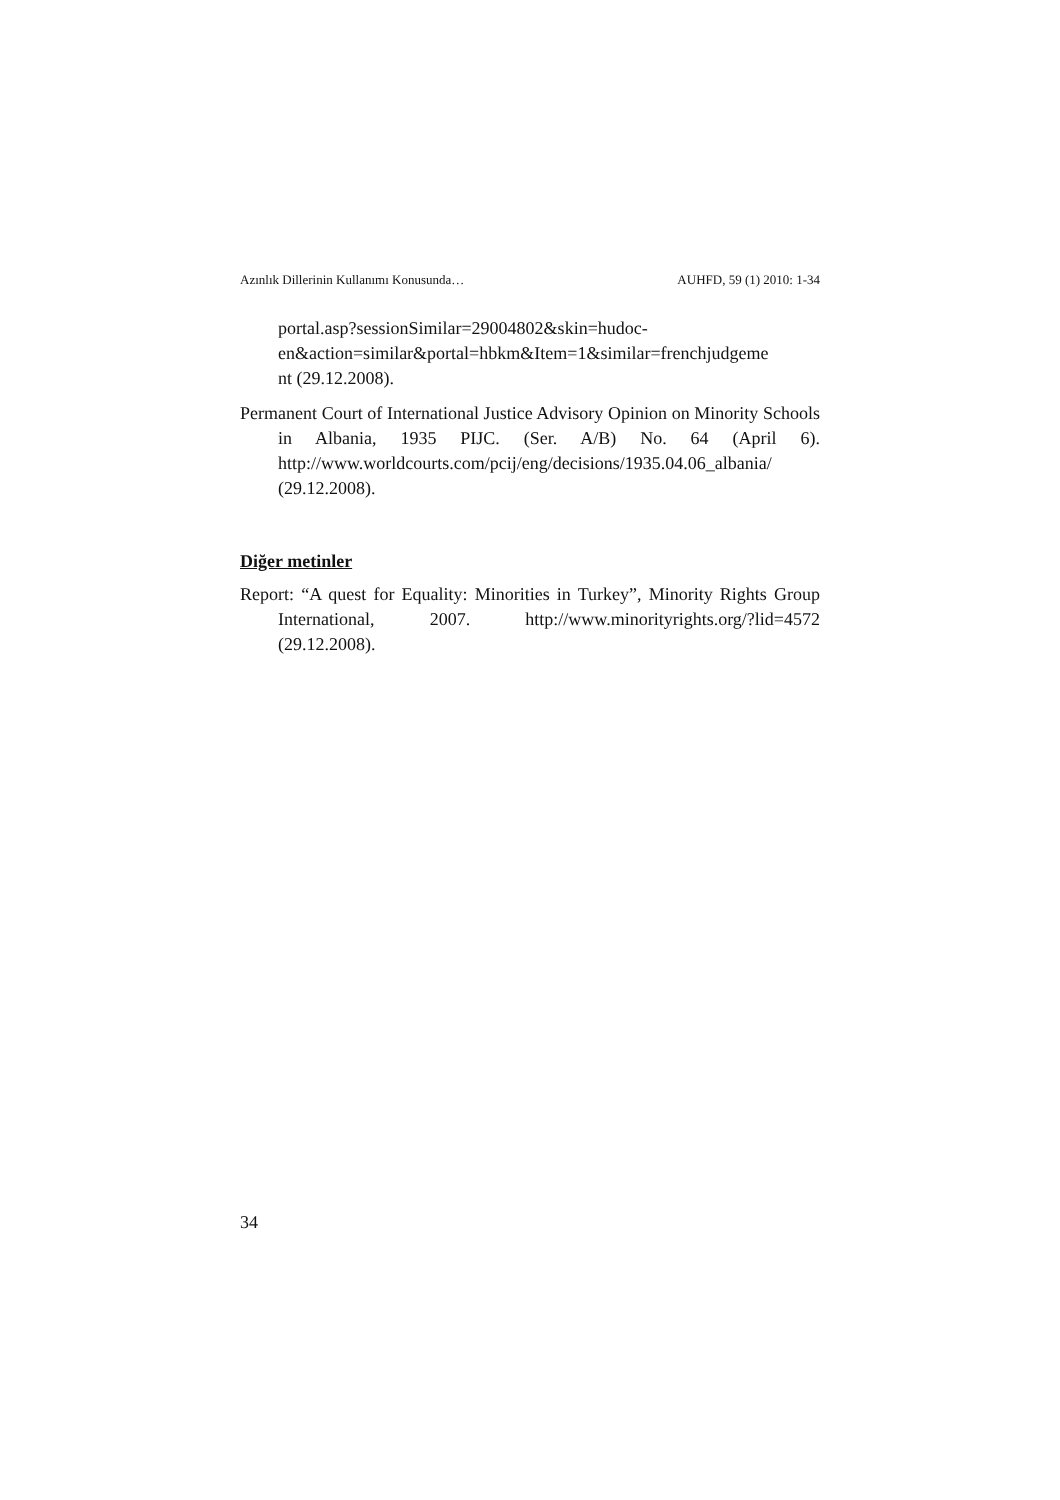Azınlık Dillerinin Kullanımı Konusunda… AUHFD, 59 (1) 2010: 1-34
portal.asp?sessionSimilar=29004802&skin=hudoc-
en&action=similar&portal=hbkm&Item=1&similar=frenchjudgeme
nt (29.12.2008).
Permanent Court of International Justice Advisory Opinion on Minority Schools in Albania, 1935 PIJC. (Ser. A/B) No. 64 (April 6). http://www.worldcourts.com/pcij/eng/decisions/1935.04.06_albania/ (29.12.2008).
Diğer metinler
Report: “A quest for Equality: Minorities in Turkey”, Minority Rights Group International, 2007. http://www.minorityrights.org/?lid=4572 (29.12.2008).
34